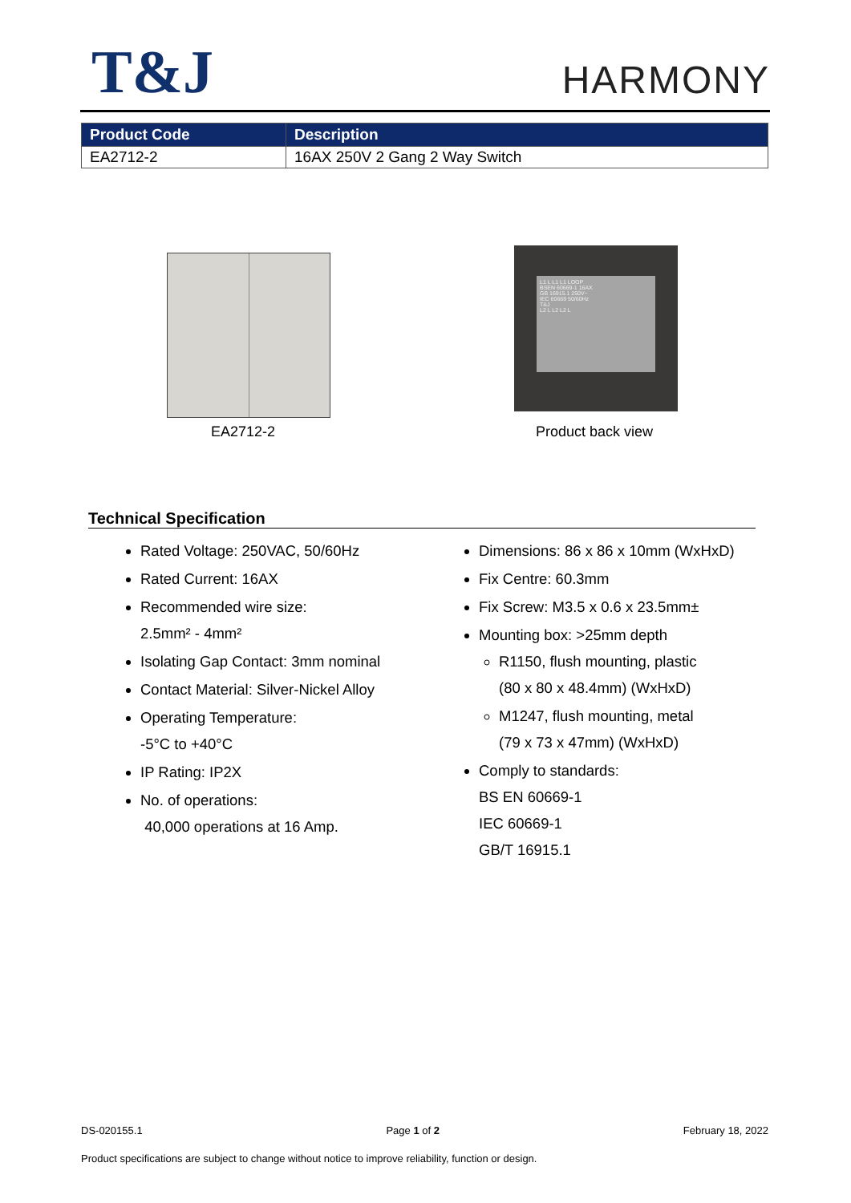T&J
HARMONY
| Product Code | Description |
| --- | --- |
| EA2712-2 | 16AX 250V 2 Gang 2 Way Switch |
L1 L L1 L1 LOOP
BSEN 60669-1 16AX
GB 16915.1 250V~
IEC 60669 50/60Hz
T&J
L2 L L2 L2 L
EA2712-2 Product back view
Technical Specification
Rated Voltage: 250VAC, 50/60Hz
Rated Current: 16AX
Recommended wire size:
2.5mm² - 4mm²
Isolating Gap Contact: 3mm nominal
Contact Material: Silver-Nickel Alloy
Operating Temperature:
-5°C to +40°C
IP Rating: IP2X
No. of operations:
40,000 operations at 16 Amp.
Dimensions: 86 x 86 x 10mm (WxHxD)
Fix Centre: 60.3mm
Fix Screw: M3.5 x 0.6 x 23.5mm±
Mounting box: >25mm depth
R1150, flush mounting, plastic
(80 x 80 x 48.4mm) (WxHxD)
M1247, flush mounting, metal
(79 x 73 x 47mm) (WxHxD)
Comply to standards:
BS EN 60669-1
IEC 60669-1
GB/T 16915.1
DS-020155.1 Page 1 of 2 February 18, 2022
Product specifications are subject to change without notice to improve reliability, function or design.